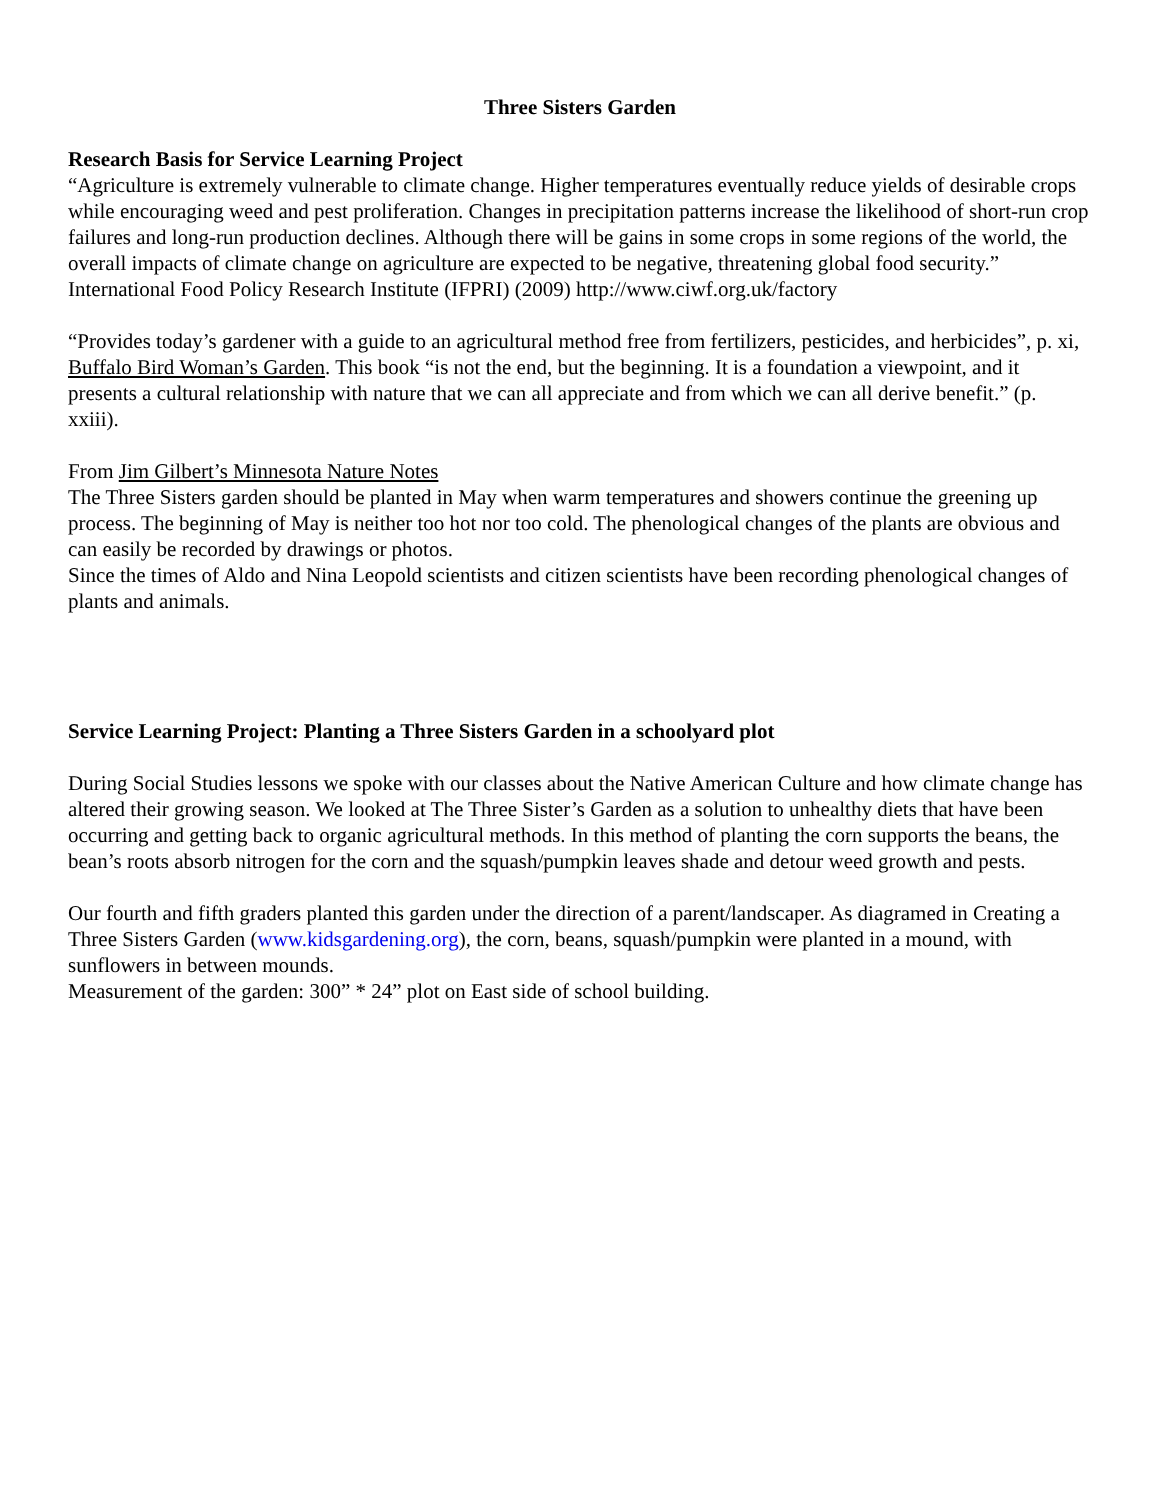Three Sisters Garden
Research Basis for Service Learning Project
“Agriculture is extremely vulnerable to climate change. Higher temperatures eventually reduce yields of desirable crops while encouraging weed and pest proliferation. Changes in precipitation patterns increase the likelihood of short-run crop failures and long-run production declines. Although there will be gains in some crops in some regions of the world, the overall impacts of climate change on agriculture are expected to be negative, threatening global food security.”
International Food Policy Research Institute (IFPRI) (2009) http://www.ciwf.org.uk/factory
“Provides today’s gardener with a guide to an agricultural method free from fertilizers, pesticides, and herbicides”, p. xi, Buffalo Bird Woman’s Garden. This book “is not the end, but the beginning. It is a foundation a viewpoint, and it presents a cultural relationship with nature that we can all appreciate and from which we can all derive benefit.” (p. xxiii).
From Jim Gilbert’s Minnesota Nature Notes
The Three Sisters garden should be planted in May when warm temperatures and showers continue the greening up process. The beginning of May is neither too hot nor too cold. The phenological changes of the plants are obvious and can easily be recorded by drawings or photos.
Since the times of Aldo and Nina Leopold scientists and citizen scientists have been recording phenological changes of plants and animals.
Service Learning Project: Planting a Three Sisters Garden in a schoolyard plot
During Social Studies lessons we spoke with our classes about the Native American Culture and how climate change has altered their growing season. We looked at The Three Sister’s Garden as a solution to unhealthy diets that have been occurring and getting back to organic agricultural methods. In this method of planting the corn supports the beans, the bean’s roots absorb nitrogen for the corn and the squash/pumpkin leaves shade and detour weed growth and pests.
Our fourth and fifth graders planted this garden under the direction of a parent/landscaper. As diagramed in Creating a Three Sisters Garden (www.kidsgardening.org), the corn, beans, squash/pumpkin were planted in a mound, with sunflowers in between mounds.
Measurement of the garden: 300” * 24” plot on East side of school building.